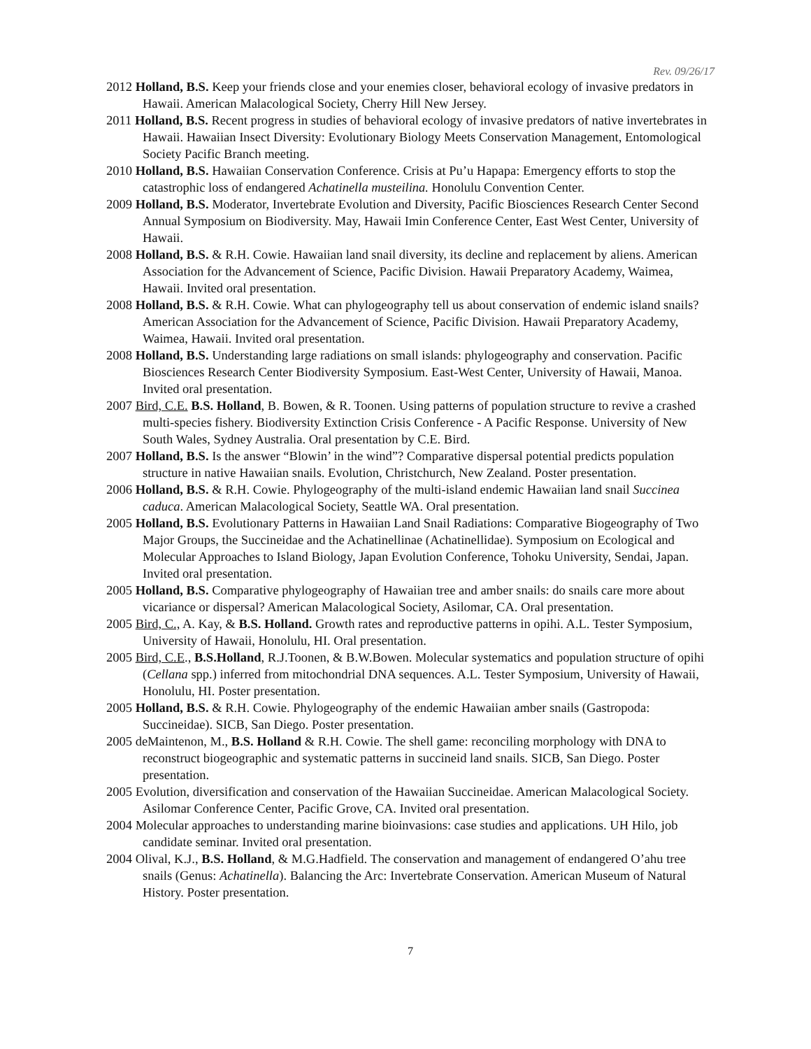Rev. 09/26/17
2012 Holland, B.S. Keep your friends close and your enemies closer, behavioral ecology of invasive predators in Hawaii. American Malacological Society, Cherry Hill New Jersey.
2011 Holland, B.S. Recent progress in studies of behavioral ecology of invasive predators of native invertebrates in Hawaii. Hawaiian Insect Diversity: Evolutionary Biology Meets Conservation Management, Entomological Society Pacific Branch meeting.
2010 Holland, B.S. Hawaiian Conservation Conference. Crisis at Pu’u Hapapa: Emergency efforts to stop the catastrophic loss of endangered Achatinella musteilina. Honolulu Convention Center.
2009 Holland, B.S. Moderator, Invertebrate Evolution and Diversity, Pacific Biosciences Research Center Second Annual Symposium on Biodiversity. May, Hawaii Imin Conference Center, East West Center, University of Hawaii.
2008 Holland, B.S. & R.H. Cowie. Hawaiian land snail diversity, its decline and replacement by aliens. American Association for the Advancement of Science, Pacific Division. Hawaii Preparatory Academy, Waimea, Hawaii. Invited oral presentation.
2008 Holland, B.S. & R.H. Cowie. What can phylogeography tell us about conservation of endemic island snails? American Association for the Advancement of Science, Pacific Division. Hawaii Preparatory Academy, Waimea, Hawaii. Invited oral presentation.
2008 Holland, B.S. Understanding large radiations on small islands: phylogeography and conservation. Pacific Biosciences Research Center Biodiversity Symposium. East-West Center, University of Hawaii, Manoa. Invited oral presentation.
2007 Bird, C.E. B.S. Holland, B. Bowen, & R. Toonen. Using patterns of population structure to revive a crashed multi-species fishery. Biodiversity Extinction Crisis Conference - A Pacific Response. University of New South Wales, Sydney Australia. Oral presentation by C.E. Bird.
2007 Holland, B.S. Is the answer “Blowin’ in the wind”? Comparative dispersal potential predicts population structure in native Hawaiian snails. Evolution, Christchurch, New Zealand. Poster presentation.
2006 Holland, B.S. & R.H. Cowie. Phylogeography of the multi-island endemic Hawaiian land snail Succinea caduca. American Malacological Society, Seattle WA. Oral presentation.
2005 Holland, B.S. Evolutionary Patterns in Hawaiian Land Snail Radiations: Comparative Biogeography of Two Major Groups, the Succineidae and the Achatinellinae (Achatinellidae). Symposium on Ecological and Molecular Approaches to Island Biology, Japan Evolution Conference, Tohoku University, Sendai, Japan. Invited oral presentation.
2005 Holland, B.S. Comparative phylogeography of Hawaiian tree and amber snails: do snails care more about vicariance or dispersal? American Malacological Society, Asilomar, CA. Oral presentation.
2005 Bird, C., A. Kay, & B.S. Holland. Growth rates and reproductive patterns in opihi. A.L. Tester Symposium, University of Hawaii, Honolulu, HI. Oral presentation.
2005 Bird, C.E., B.S.Holland, R.J.Toonen, & B.W.Bowen. Molecular systematics and population structure of opihi (Cellana spp.) inferred from mitochondrial DNA sequences. A.L. Tester Symposium, University of Hawaii, Honolulu, HI. Poster presentation.
2005 Holland, B.S. & R.H. Cowie. Phylogeography of the endemic Hawaiian amber snails (Gastropoda: Succineidae). SICB, San Diego. Poster presentation.
2005 deMaintenon, M., B.S. Holland & R.H. Cowie. The shell game: reconciling morphology with DNA to reconstruct biogeographic and systematic patterns in succineid land snails. SICB, San Diego. Poster presentation.
2005 Evolution, diversification and conservation of the Hawaiian Succineidae. American Malacological Society. Asilomar Conference Center, Pacific Grove, CA. Invited oral presentation.
2004 Molecular approaches to understanding marine bioinvasions: case studies and applications. UH Hilo, job candidate seminar. Invited oral presentation.
2004 Olival, K.J., B.S. Holland, & M.G.Hadfield. The conservation and management of endangered O’ahu tree snails (Genus: Achatinella). Balancing the Arc: Invertebrate Conservation. American Museum of Natural History. Poster presentation.
7